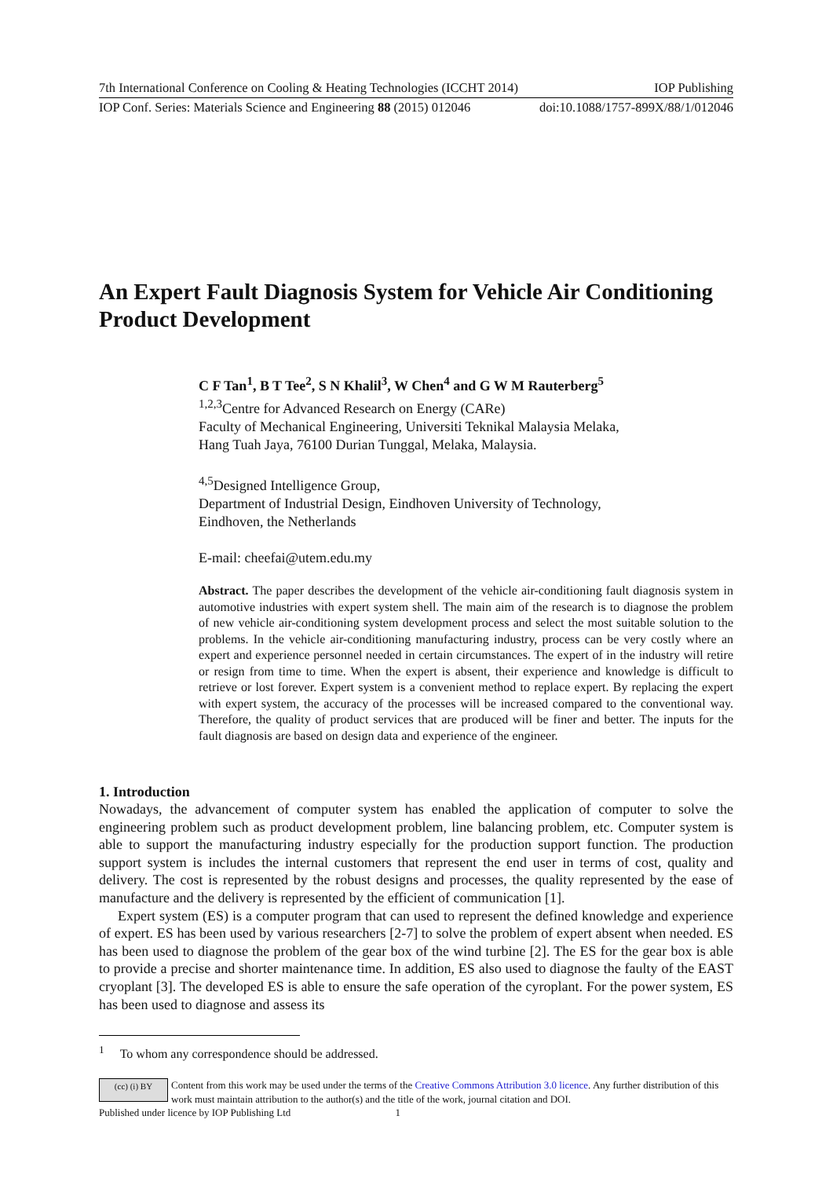7th International Conference on Cooling & Heating Technologies (ICCHT 2014) IOP Publishing
IOP Conf. Series: Materials Science and Engineering 88 (2015) 012046 doi:10.1088/1757-899X/88/1/012046
An Expert Fault Diagnosis System for Vehicle Air Conditioning Product Development
C F Tan<sup>1</sup>, B T Tee<sup>2</sup>, S N Khalil<sup>3</sup>, W Chen<sup>4</sup> and G W M Rauterberg<sup>5</sup>
<sup>1,2,3</sup>Centre for Advanced Research on Energy (CARe)
Faculty of Mechanical Engineering, Universiti Teknikal Malaysia Melaka,
Hang Tuah Jaya, 76100 Durian Tunggal, Melaka, Malaysia.
<sup>4,5</sup>Designed Intelligence Group,
Department of Industrial Design, Eindhoven University of Technology,
Eindhoven, the Netherlands
E-mail: cheefai@utem.edu.my
Abstract. The paper describes the development of the vehicle air-conditioning fault diagnosis system in automotive industries with expert system shell. The main aim of the research is to diagnose the problem of new vehicle air-conditioning system development process and select the most suitable solution to the problems. In the vehicle air-conditioning manufacturing industry, process can be very costly where an expert and experience personnel needed in certain circumstances. The expert of in the industry will retire or resign from time to time. When the expert is absent, their experience and knowledge is difficult to retrieve or lost forever. Expert system is a convenient method to replace expert. By replacing the expert with expert system, the accuracy of the processes will be increased compared to the conventional way. Therefore, the quality of product services that are produced will be finer and better. The inputs for the fault diagnosis are based on design data and experience of the engineer.
1. Introduction
Nowadays, the advancement of computer system has enabled the application of computer to solve the engineering problem such as product development problem, line balancing problem, etc. Computer system is able to support the manufacturing industry especially for the production support function. The production support system is includes the internal customers that represent the end user in terms of cost, quality and delivery. The cost is represented by the robust designs and processes, the quality represented by the ease of manufacture and the delivery is represented by the efficient of communication [1].
Expert system (ES) is a computer program that can used to represent the defined knowledge and experience of expert. ES has been used by various researchers [2-7] to solve the problem of expert absent when needed. ES has been used to diagnose the problem of the gear box of the wind turbine [2]. The ES for the gear box is able to provide a precise and shorter maintenance time. In addition, ES also used to diagnose the faulty of the EAST cryoplant [3]. The developed ES is able to ensure the safe operation of the cyroplant. For the power system, ES has been used to diagnose and assess its
<sup>1</sup> To whom any correspondence should be addressed.
(cc) (i) BY
Content from this work may be used under the terms of the Creative Commons Attribution 3.0 licence. Any further distribution of this work must maintain attribution to the author(s) and the title of the work, journal citation and DOI.
Published under licence by IOP Publishing Ltd 1